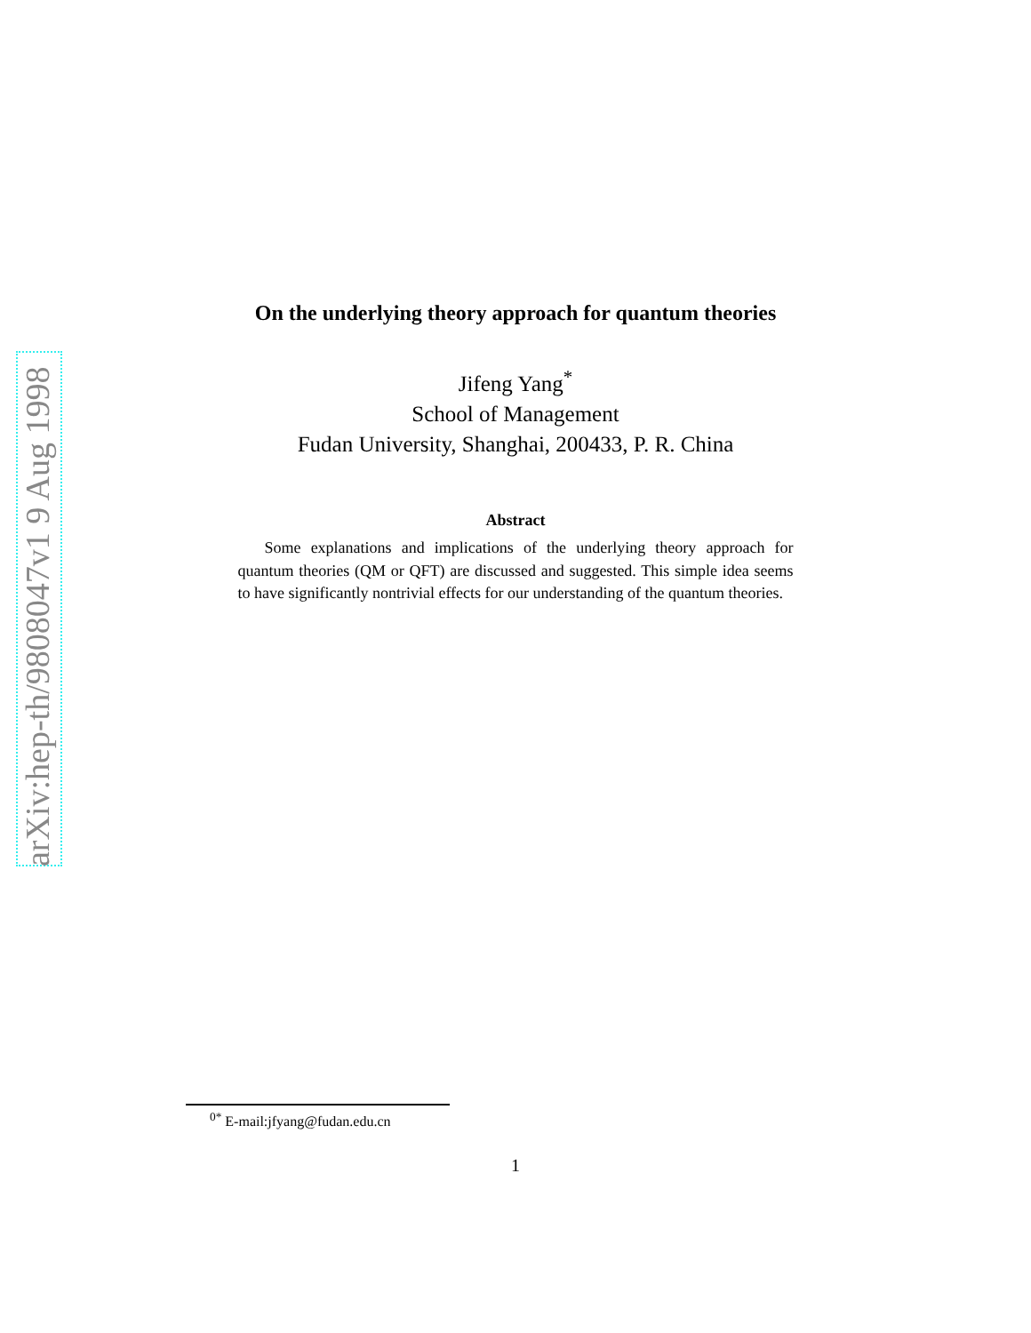arXiv:hep-th/9808047v1 9 Aug 1998
On the underlying theory approach for quantum theories
Jifeng Yang<sup>*</sup>
School of Management
Fudan University, Shanghai, 200433, P. R. China
Abstract
Some explanations and implications of the underlying theory approach for quantum theories (QM or QFT) are discussed and suggested. This simple idea seems to have significantly nontrivial effects for our understanding of the quantum theories.
<sup>0*</sup> E-mail:jfyang@fudan.edu.cn
1